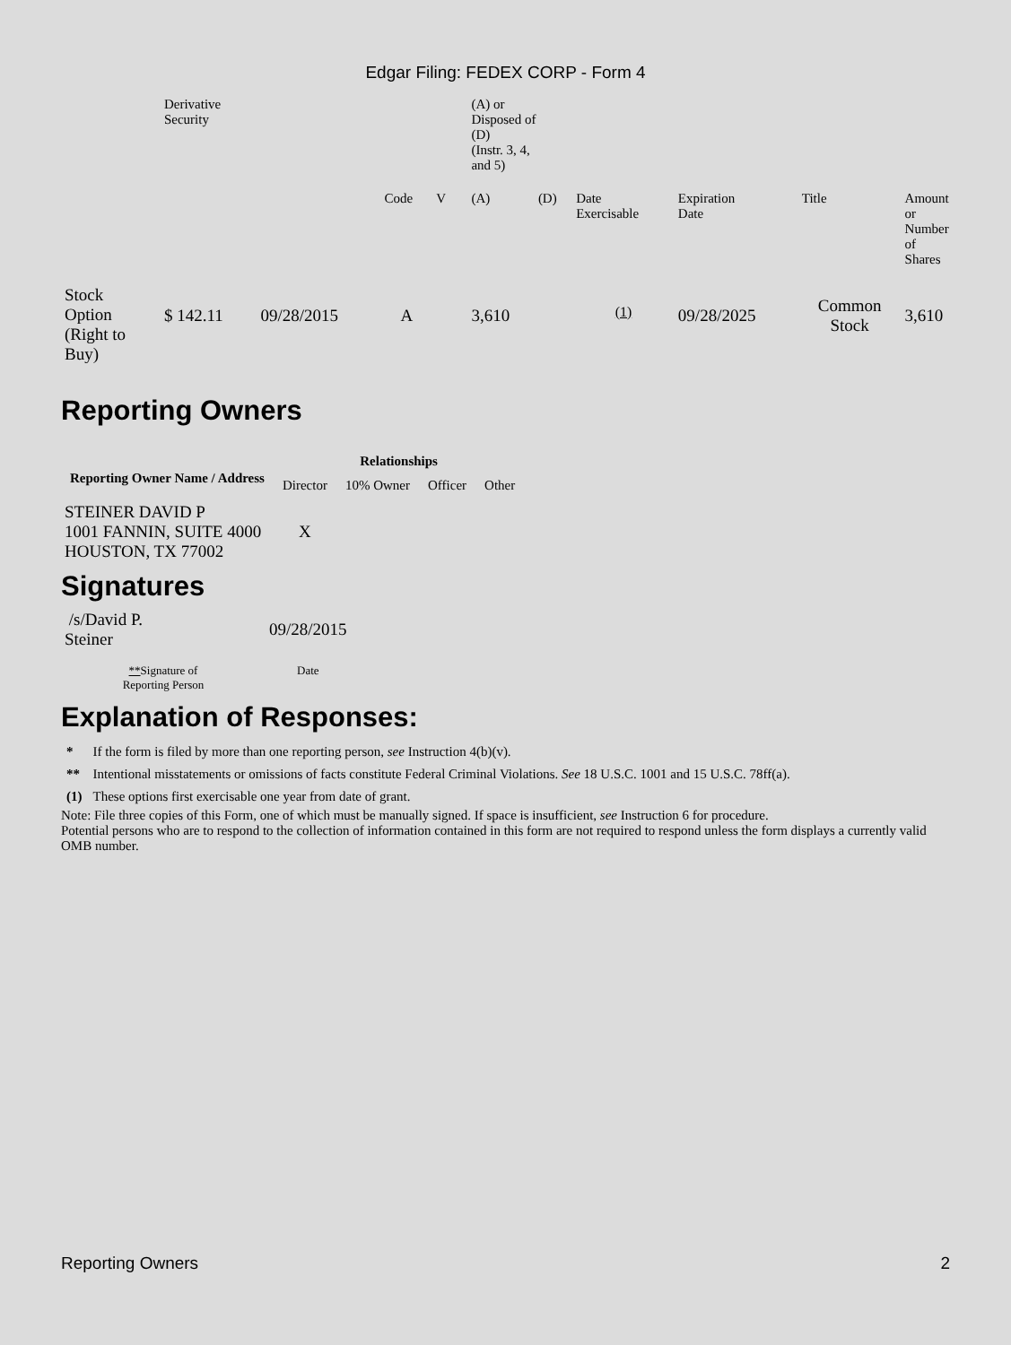Edgar Filing: FEDEX CORP - Form 4
| | Derivative Security | | | | | (A) or Disposed of (D) (Instr. 3, 4, and 5) | | | | | |
| | | | Code | V | | (A) | (D) | Date Exercisable | Expiration Date | Title | Amount or Number of Shares |
| Stock Option (Right to Buy) | $ 142.11 | 09/28/2015 | A | | | 3,610 | | <sup>(1)</sup> | 09/28/2025 | Common Stock | 3,610 |
Reporting Owners
| Reporting Owner Name / Address | Relationships | | | |
| --- | --- | --- | --- | --- |
| | Director | 10% Owner | Officer | Other |
| STEINER DAVID P 1001 FANNIN, SUITE 4000 HOUSTON, TX 77002 | X | | | |
Signatures
| /s/David P. Steiner | 09/28/2015 |
| ** Signature of Reporting Person | Date |
Explanation of Responses:
| * | If the form is filed by more than one reporting person, see Instruction 4(b)(v). |
| ** | Intentional misstatements or omissions of facts constitute Federal Criminal Violations. See 18 U.S.C. 1001 and 15 U.S.C. 78ff(a). |
| (1) | These options first exercisable one year from date of grant. |
Note: File three copies of this Form, one of which must be manually signed. If space is insufficient, see Instruction 6 for procedure.
Potential persons who are to respond to the collection of information contained in this form are not required to respond unless the form displays a currently valid OMB number.
Reporting Owners 2